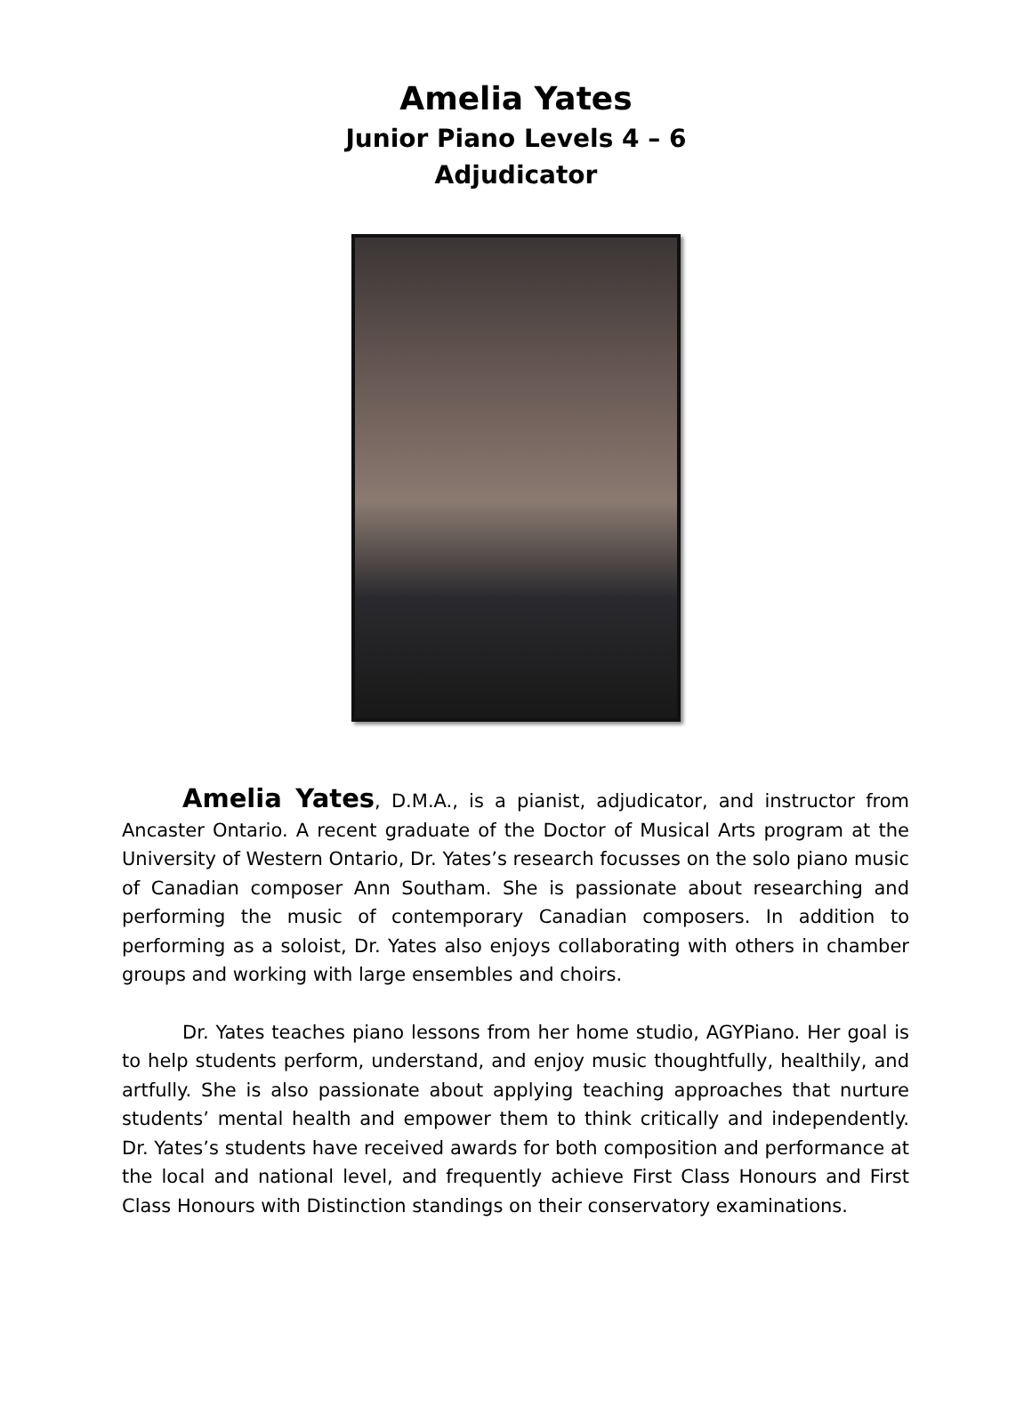Amelia Yates
Junior Piano Levels 4 – 6
Adjudicator
Amelia Yates, D.M.A., is a pianist, adjudicator, and instructor from Ancaster Ontario. A recent graduate of the Doctor of Musical Arts program at the University of Western Ontario, Dr. Yates’s research focusses on the solo piano music of Canadian composer Ann Southam. She is passionate about researching and performing the music of contemporary Canadian composers. In addition to performing as a soloist, Dr. Yates also enjoys collaborating with others in chamber groups and working with large ensembles and choirs.
Dr. Yates teaches piano lessons from her home studio, AGYPiano. Her goal is to help students perform, understand, and enjoy music thoughtfully, healthily, and artfully. She is also passionate about applying teaching approaches that nurture students’ mental health and empower them to think critically and independently. Dr. Yates’s students have received awards for both composition and performance at the local and national level, and frequently achieve First Class Honours and First Class Honours with Distinction standings on their conservatory examinations.